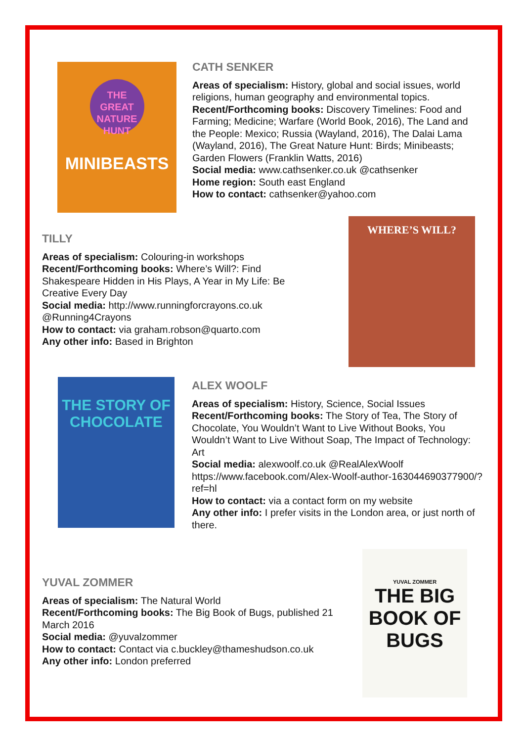THE GREAT NATURE HUNT
MINIBEASTS
CATH SENKER
Areas of specialism: History, global and social issues, world religions, human geography and environmental topics.
Recent/Forthcoming books: Discovery Timelines: Food and Farming; Medicine; Warfare (World Book, 2016), The Land and the People: Mexico; Russia (Wayland, 2016), The Dalai Lama (Wayland, 2016), The Great Nature Hunt: Birds; Minibeasts; Garden Flowers (Franklin Watts, 2016)
Social media: www.cathsenker.co.uk @cathsenker
Home region: South east England
How to contact: cathsenker@yahoo.com
TILLY
Areas of specialism: Colouring-in workshops
Recent/Forthcoming books: Where’s Will?: Find Shakespeare Hidden in His Plays, A Year in My Life: Be Creative Every Day
Social media: http://www.runningforcrayons.co.uk @Running4Crayons
How to contact: via graham.robson@quarto.com
Any other info: Based in Brighton
WHERE’S WILL?
THE STORY OF CHOCOLATE
ALEX WOOLF
Areas of specialism: History, Science, Social Issues
Recent/Forthcoming books: The Story of Tea, The Story of Chocolate, You Wouldn’t Want to Live Without Books, You Wouldn’t Want to Live Without Soap, The Impact of Technology: Art
Social media: alexwoolf.co.uk @RealAlexWoolf https://www.facebook.com/Alex-Woolf-author-163044690377900/?ref=hl
How to contact: via a contact form on my website
Any other info: I prefer visits in the London area, or just north of there.
YUVAL ZOMMER
Areas of specialism: The Natural World
Recent/Forthcoming books: The Big Book of Bugs, published 21 March 2016
Social media: @yuvalzommer
How to contact: Contact via c.buckley@thameshudson.co.uk
Any other info: London preferred
YUVAL ZOMMER
THE BIG BOOK OF BUGS